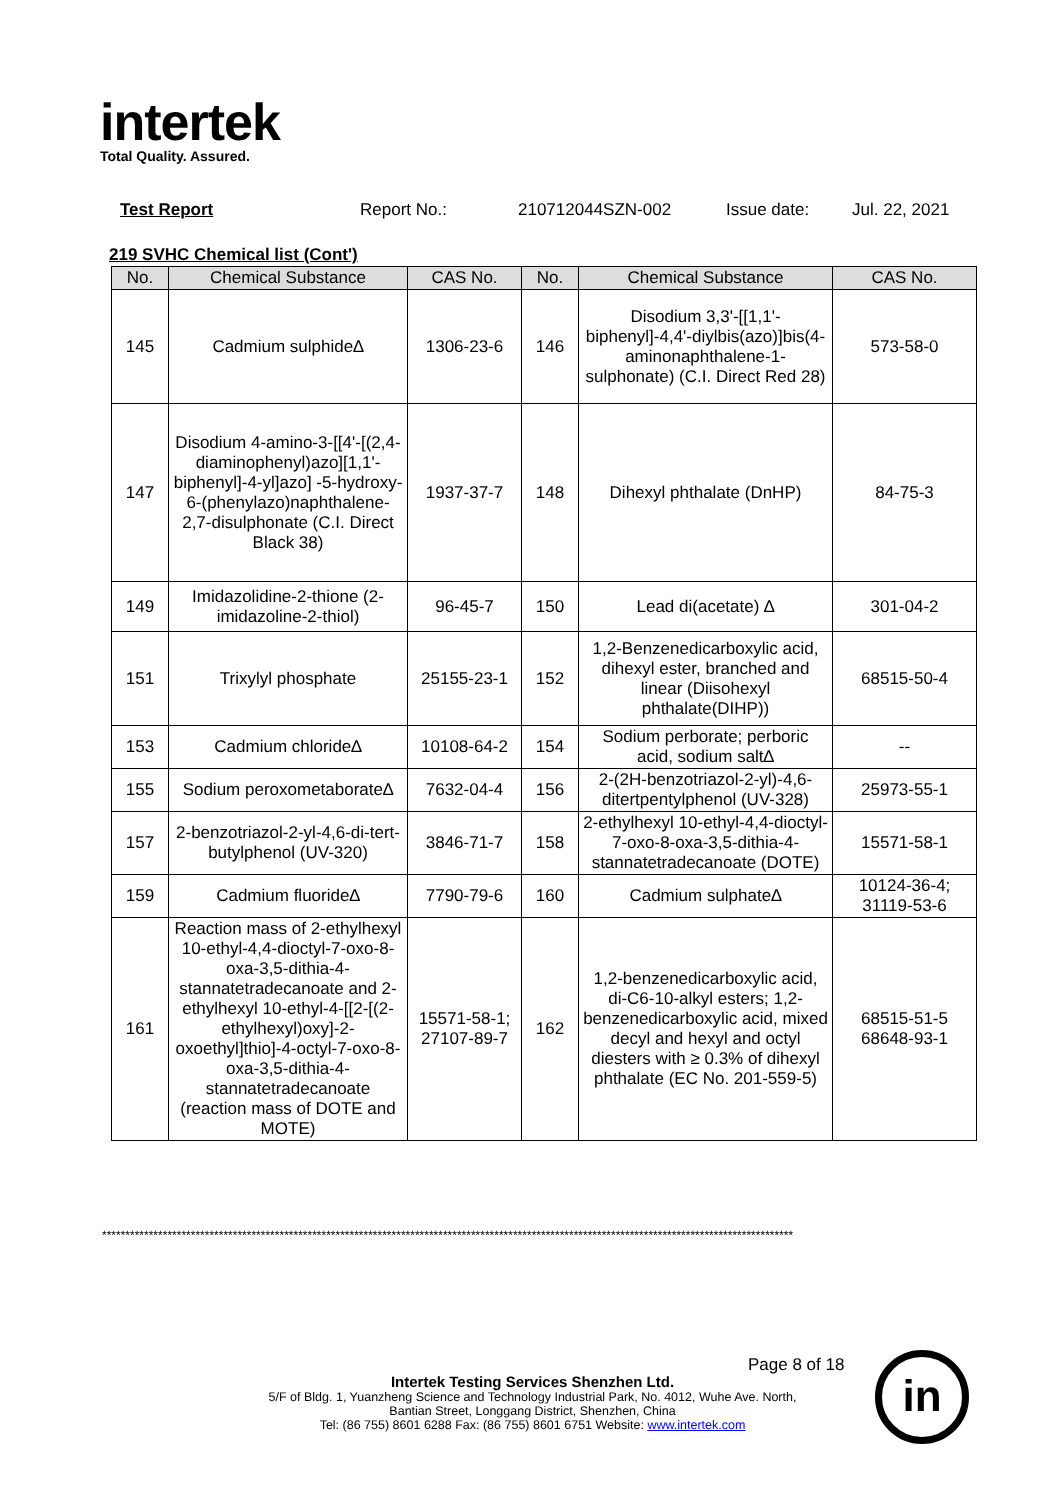intertek
Total Quality. Assured.
Test Report Report No.: 210712044SZN-002 Issue date: Jul. 22, 2021
219 SVHC Chemical list (Cont')
| No. | Chemical Substance | CAS No. | No. | Chemical Substance | CAS No. |
| --- | --- | --- | --- | --- | --- |
| 145 | Cadmium sulphide∆ | 1306-23-6 | 146 | Disodium 3,3'-[[1,1'-biphenyl]-4,4'-diylbis(azo)]bis(4-aminonaphthalene-1-sulphonate) (C.I. Direct Red 28) | 573-58-0 |
| 147 | Disodium 4-amino-3-[[4'-[(2,4-diaminophenyl)azo][1,1'-biphenyl]-4-yl]azo] -5-hydroxy-6-(phenylazo)naphthalene-2,7-disulphonate (C.I. Direct Black 38) | 1937-37-7 | 148 | Dihexyl phthalate (DnHP) | 84-75-3 |
| 149 | Imidazolidine-2-thione (2-imidazoline-2-thiol) | 96-45-7 | 150 | Lead di(acetate) ∆ | 301-04-2 |
| 151 | Trixylyl phosphate | 25155-23-1 | 152 | 1,2-Benzenedicarboxylic acid, dihexyl ester, branched and linear (Diisohexyl phthalate(DIHP)) | 68515-50-4 |
| 153 | Cadmium chloride∆ | 10108-64-2 | 154 | Sodium perborate; perboric acid, sodium salt∆ | -- |
| 155 | Sodium peroxometaborate∆ | 7632-04-4 | 156 | 2-(2H-benzotriazol-2-yl)-4,6-ditertpentylphenol (UV-328) | 25973-55-1 |
| 157 | 2-benzotriazol-2-yl-4,6-di-tert-butylphenol (UV-320) | 3846-71-7 | 158 | 2-ethylhexyl 10-ethyl-4,4-dioctyl-7-oxo-8-oxa-3,5-dithia-4-stannatetradecanoate (DOTE) | 15571-58-1 |
| 159 | Cadmium fluoride∆ | 7790-79-6 | 160 | Cadmium sulphate∆ | 10124-36-4; 31119-53-6 |
| 161 | Reaction mass of 2-ethylhexyl 10-ethyl-4,4-dioctyl-7-oxo-8-oxa-3,5-dithia-4-stannatetradecanoate and 2-ethylhexyl 10-ethyl-4-[[2-[(2-ethylhexyl)oxy]-2-oxoethyl]thio]-4-octyl-7-oxo-8-oxa-3,5-dithia-4-stannatetradecanoate (reaction mass of DOTE and MOTE) | 15571-58-1; 27107-89-7 | 162 | 1,2-benzenedicarboxylic acid, di-C6-10-alkyl esters; 1,2-benzenedicarboxylic acid, mixed decyl and hexyl and octyl diesters with ≥ 0.3% of dihexyl phthalate (EC No. 201-559-5) | 68515-51-5 68648-93-1 |
****************************************************************************************************************************************************
Page 8 of 18
Intertek Testing Services Shenzhen Ltd.
5/F of Bldg. 1, Yuanzheng Science and Technology Industrial Park, No. 4012, Wuhe Ave. North,
Bantian Street, Longgang District, Shenzhen, China
Tel: (86 755) 8601 6288 Fax: (86 755) 8601 6751 Website: www.intertek.com
in